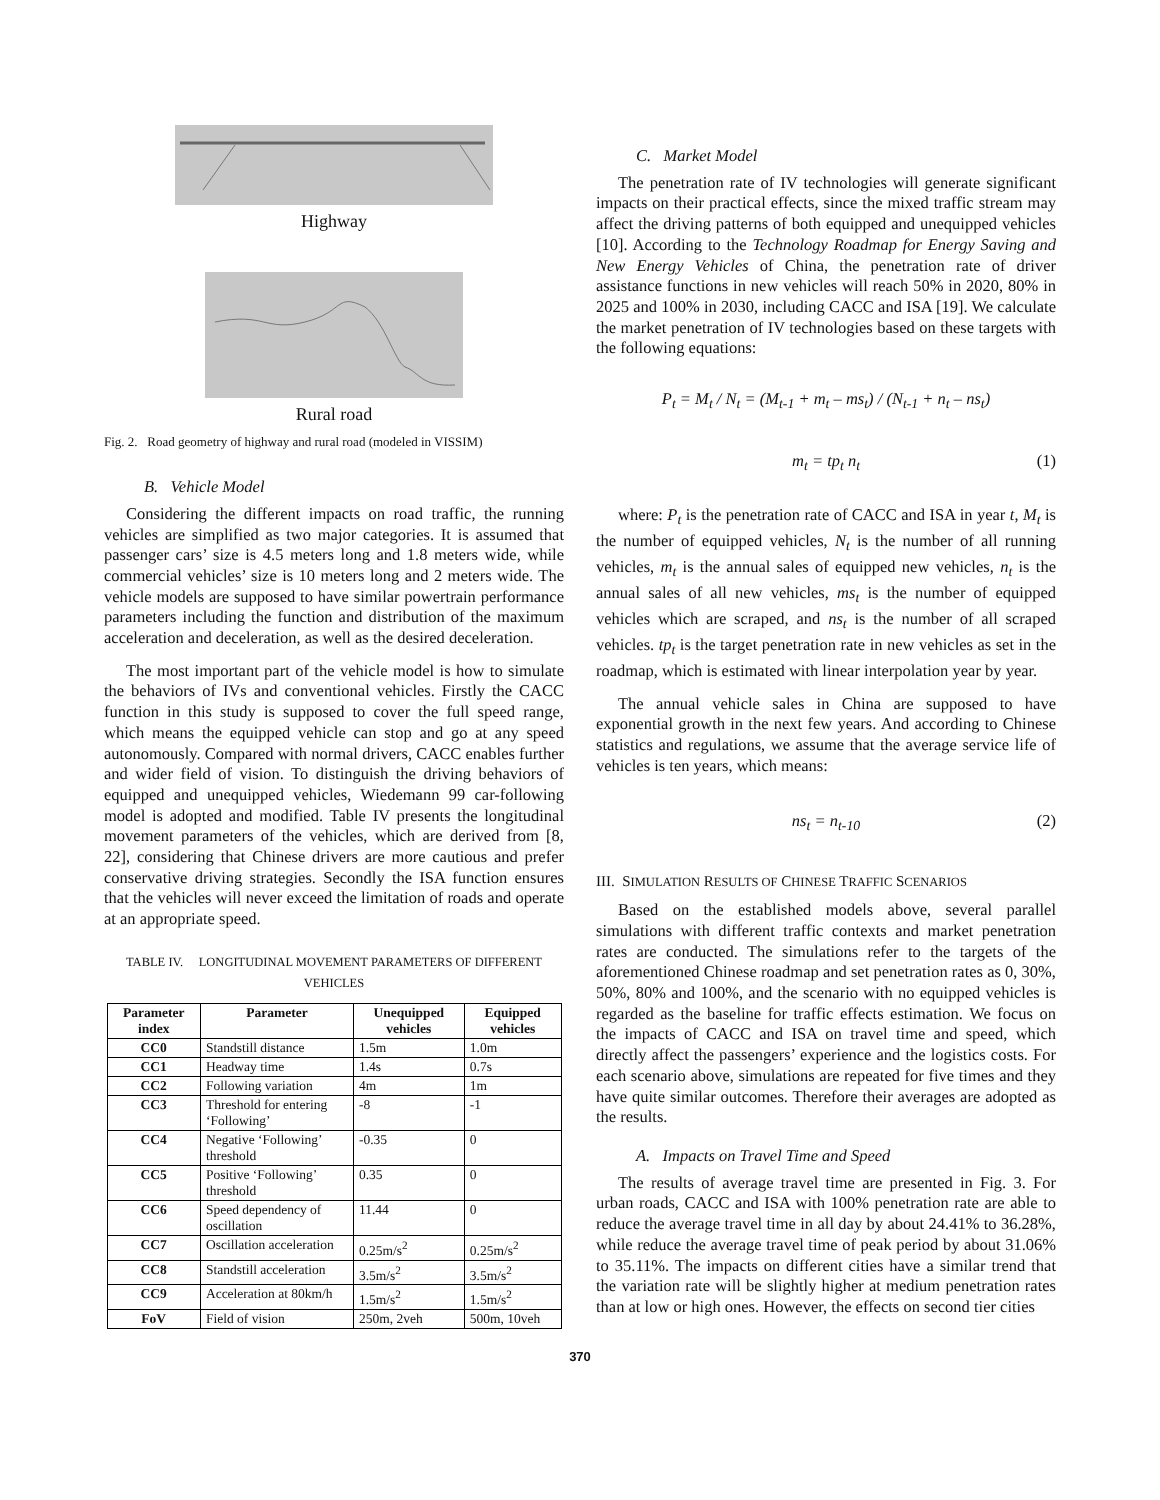Highway
Rural road
Fig. 2. Road geometry of highway and rural road (modeled in VISSIM)
B. Vehicle Model
Considering the different impacts on road traffic, the running vehicles are simplified as two major categories. It is assumed that passenger cars’ size is 4.5 meters long and 1.8 meters wide, while commercial vehicles’ size is 10 meters long and 2 meters wide. The vehicle models are supposed to have similar powertrain performance parameters including the function and distribution of the maximum acceleration and deceleration, as well as the desired deceleration.
The most important part of the vehicle model is how to simulate the behaviors of IVs and conventional vehicles. Firstly the CACC function in this study is supposed to cover the full speed range, which means the equipped vehicle can stop and go at any speed autonomously. Compared with normal drivers, CACC enables further and wider field of vision. To distinguish the driving behaviors of equipped and unequipped vehicles, Wiedemann 99 car-following model is adopted and modified. Table IV presents the longitudinal movement parameters of the vehicles, which are derived from [8, 22], considering that Chinese drivers are more cautious and prefer conservative driving strategies. Secondly the ISA function ensures that the vehicles will never exceed the limitation of roads and operate at an appropriate speed.
TABLE IV. LONGITUDINAL MOVEMENT PARAMETERS OF DIFFERENT VEHICLES
| Parameter index | Parameter | Unequipped vehicles | Equipped vehicles |
| --- | --- | --- | --- |
| CC0 | Standstill distance | 1.5m | 1.0m |
| CC1 | Headway time | 1.4s | 0.7s |
| CC2 | Following variation | 4m | 1m |
| CC3 | Threshold for entering ‘Following’ | -8 | -1 |
| CC4 | Negative ‘Following’ threshold | -0.35 | 0 |
| CC5 | Positive ‘Following’ threshold | 0.35 | 0 |
| CC6 | Speed dependency of oscillation | 11.44 | 0 |
| CC7 | Oscillation acceleration | 0.25m/s<sup>2</sup> | 0.25m/s<sup>2</sup> |
| CC8 | Standstill acceleration | 3.5m/s<sup>2</sup> | 3.5m/s<sup>2</sup> |
| CC9 | Acceleration at 80km/h | 1.5m/s<sup>2</sup> | 1.5m/s<sup>2</sup> |
| FoV | Field of vision | 250m, 2veh | 500m, 10veh |
C. Market Model
The penetration rate of IV technologies will generate significant impacts on their practical effects, since the mixed traffic stream may affect the driving patterns of both equipped and unequipped vehicles [10]. According to the Technology Roadmap for Energy Saving and New Energy Vehicles of China, the penetration rate of driver assistance functions in new vehicles will reach 50% in 2020, 80% in 2025 and 100% in 2030, including CACC and ISA [19]. We calculate the market penetration of IV technologies based on these targets with the following equations:
P<sub>t</sub> = M<sub>t</sub> / N<sub>t</sub> = (M<sub>t-1</sub> + m<sub>t</sub> – ms<sub>t</sub>) / (N<sub>t-1</sub> + n<sub>t</sub> – ns<sub>t</sub>)
m<sub>t</sub> = tp<sub>t</sub> n<sub>t</sub> (1)
where: P<sub>t</sub> is the penetration rate of CACC and ISA in year t, M<sub>t</sub> is the number of equipped vehicles, N<sub>t</sub> is the number of all running vehicles, m<sub>t</sub> is the annual sales of equipped new vehicles, n<sub>t</sub> is the annual sales of all new vehicles, ms<sub>t</sub> is the number of equipped vehicles which are scraped, and ns<sub>t</sub> is the number of all scraped vehicles. tp<sub>t</sub> is the target penetration rate in new vehicles as set in the roadmap, which is estimated with linear interpolation year by year.
The annual vehicle sales in China are supposed to have exponential growth in the next few years. And according to Chinese statistics and regulations, we assume that the average service life of vehicles is ten years, which means:
ns<sub>t</sub> = n<sub>t-10</sub> (2)
III. SIMULATION RESULTS OF CHINESE TRAFFIC SCENARIOS
Based on the established models above, several parallel simulations with different traffic contexts and market penetration rates are conducted. The simulations refer to the targets of the aforementioned Chinese roadmap and set penetration rates as 0, 30%, 50%, 80% and 100%, and the scenario with no equipped vehicles is regarded as the baseline for traffic effects estimation. We focus on the impacts of CACC and ISA on travel time and speed, which directly affect the passengers’ experience and the logistics costs. For each scenario above, simulations are repeated for five times and they have quite similar outcomes. Therefore their averages are adopted as the results.
A. Impacts on Travel Time and Speed
The results of average travel time are presented in Fig. 3. For urban roads, CACC and ISA with 100% penetration rate are able to reduce the average travel time in all day by about 24.41% to 36.28%, while reduce the average travel time of peak period by about 31.06% to 35.11%. The impacts on different cities have a similar trend that the variation rate will be slightly higher at medium penetration rates than at low or high ones. However, the effects on second tier cities
370